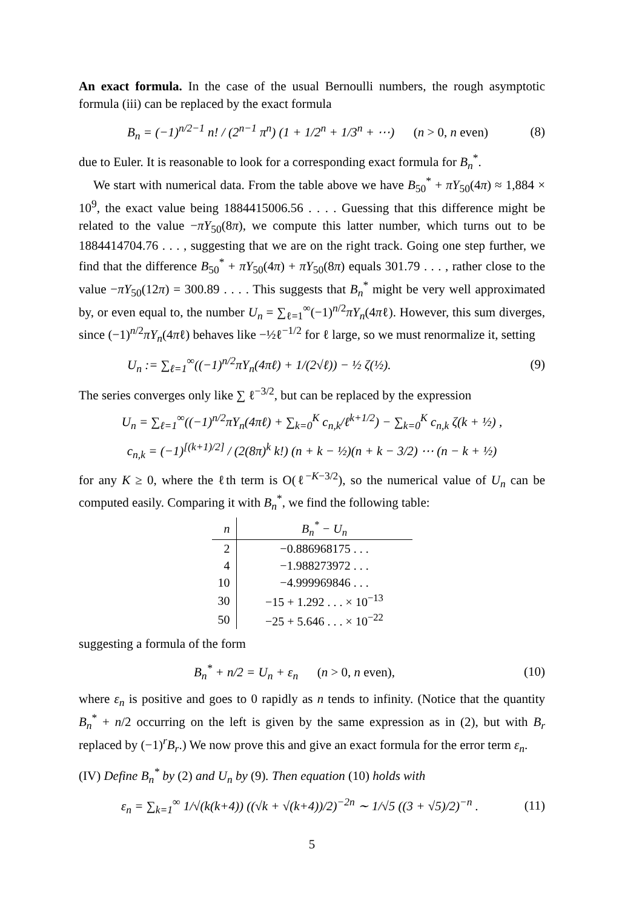An exact formula. In the case of the usual Bernoulli numbers, the rough asymptotic formula (iii) can be replaced by the exact formula
B<sub>n</sub> = (−1)<sup>n/2−1</sup> n! / (2<sup>n−1</sup> π<sup>n</sup>) (1 + 1/2<sup>n</sup> + 1/3<sup>n</sup> + ⋯) (n > 0, n even) (8)
due to Euler. It is reasonable to look for a corresponding exact formula for B<sub>n</sub><sup>*</sup>.
We start with numerical data. From the table above we have B<sub>50</sub><sup>*</sup> + πY<sub>50</sub>(4π) ≈ 1,884 × 10<sup>9</sup>, the exact value being 1884415006.56 . . . . Guessing that this difference might be related to the value −πY<sub>50</sub>(8π), we compute this latter number, which turns out to be 1884414704.76 . . . , suggesting that we are on the right track. Going one step further, we find that the difference B<sub>50</sub><sup>*</sup> + πY<sub>50</sub>(4π) + πY<sub>50</sub>(8π) equals 301.79 . . . , rather close to the value −πY<sub>50</sub>(12π) = 300.89 . . . . This suggests that B<sub>n</sub><sup>*</sup> might be very well approximated by, or even equal to, the number U<sub>n</sub> = ∑<sub>ℓ=1</sub><sup>∞</sup>(−1)<sup>n/2</sup>πY<sub>n</sub>(4πℓ). However, this sum diverges, since (−1)<sup>n/2</sup>πY<sub>n</sub>(4πℓ) behaves like −½ℓ<sup>−1/2</sup> for ℓ large, so we must renormalize it, setting
U<sub>n</sub> := ∑<sub>ℓ=1</sub><sup>∞</sup>((−1)<sup>n/2</sup>πY<sub>n</sub>(4πℓ) + 1/(2√ℓ)) − ½ ζ(½). (9)
The series converges only like ∑ ℓ<sup>−3/2</sup>, but can be replaced by the expression
U<sub>n</sub> = ∑<sub>ℓ=1</sub><sup>∞</sup>((−1)<sup>n/2</sup>πY<sub>n</sub>(4πℓ) + ∑<sub>k=0</sub><sup>K</sup> c<sub>n,k</sub>/ℓ<sup>k+1/2</sup>) − ∑<sub>k=0</sub><sup>K</sup> c<sub>n,k</sub> ζ(k + ½) ,
c<sub>n,k</sub> = (−1)<sup>[(k+1)/2]</sup> / (2(8π)<sup>k</sup> k!) (n + k − ½)(n + k − 3/2) ⋯ (n − k + ½)
for any K ≥ 0, where the ℓth term is O(ℓ<sup>−K−3/2</sup>), so the numerical value of U<sub>n</sub> can be computed easily. Comparing it with B<sub>n</sub><sup>*</sup>, we find the following table:
| n | B<sub>n</sub><sup>*</sup> − U<sub>n</sub> |
| --- | --- |
| 2 | −0.886968175 . . . |
| 4 | −1.988273972 . . . |
| 10 | −4.999969846 . . . |
| 30 | −15 + 1.292 . . . × 10<sup>−13</sup> |
| 50 | −25 + 5.646 . . . × 10<sup>−22</sup> |
suggesting a formula of the form
B<sub>n</sub><sup>*</sup> + n/2 = U<sub>n</sub> + ε<sub>n</sub> (n > 0, n even), (10)
where ε<sub>n</sub> is positive and goes to 0 rapidly as n tends to infinity. (Notice that the quantity B<sub>n</sub><sup>*</sup> + n/2 occurring on the left is given by the same expression as in (2), but with B<sub>r</sub> replaced by (−1)<sup>r</sup>B<sub>r</sub>.) We now prove this and give an exact formula for the error term ε<sub>n</sub>.
(IV) Define B<sub>n</sub><sup>*</sup> by (2) and U<sub>n</sub> by (9). Then equation (10) holds with
ε<sub>n</sub> = ∑<sub>k=1</sub><sup>∞</sup> 1/√(k(k+4)) ((√k + √(k+4))/2)<sup>−2n</sup> ∼ 1/√5 ((3 + √5)/2)<sup>−n</sup> . (11)
5